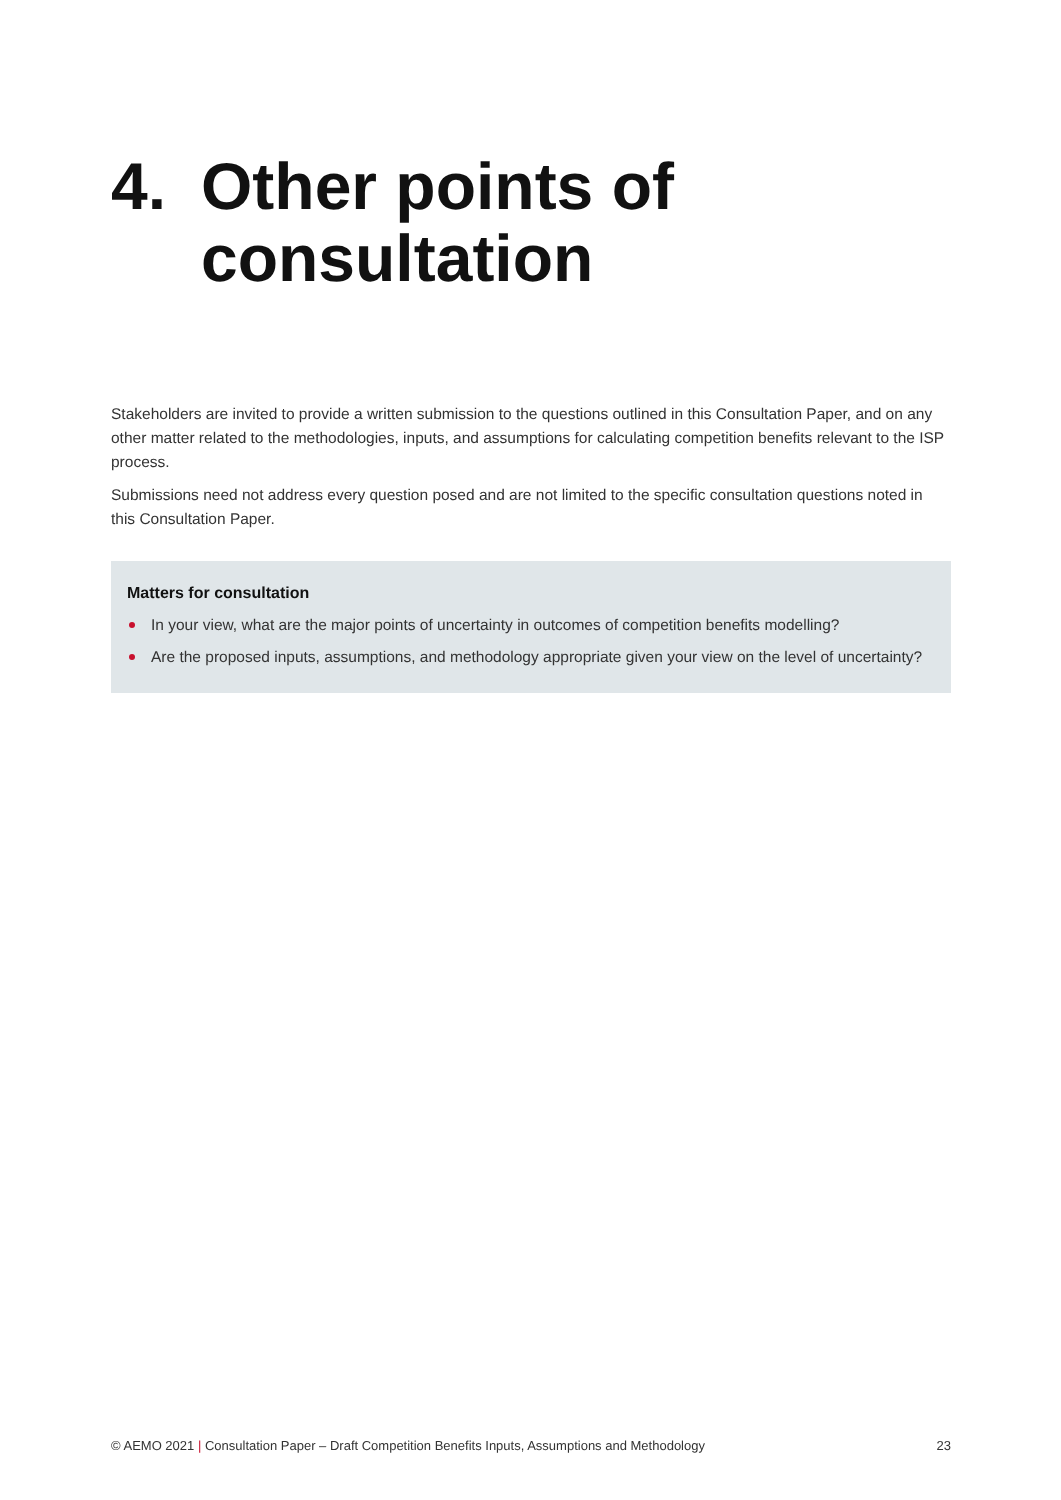4. Other points of
consultation
Stakeholders are invited to provide a written submission to the questions outlined in this Consultation Paper, and on any other matter related to the methodologies, inputs, and assumptions for calculating competition benefits relevant to the ISP process.
Submissions need not address every question posed and are not limited to the specific consultation questions noted in this Consultation Paper.
Matters for consultation
In your view, what are the major points of uncertainty in outcomes of competition benefits modelling?
Are the proposed inputs, assumptions, and methodology appropriate given your view on the level of uncertainty?
© AEMO 2021 | Consultation Paper – Draft Competition Benefits Inputs, Assumptions and Methodology 23